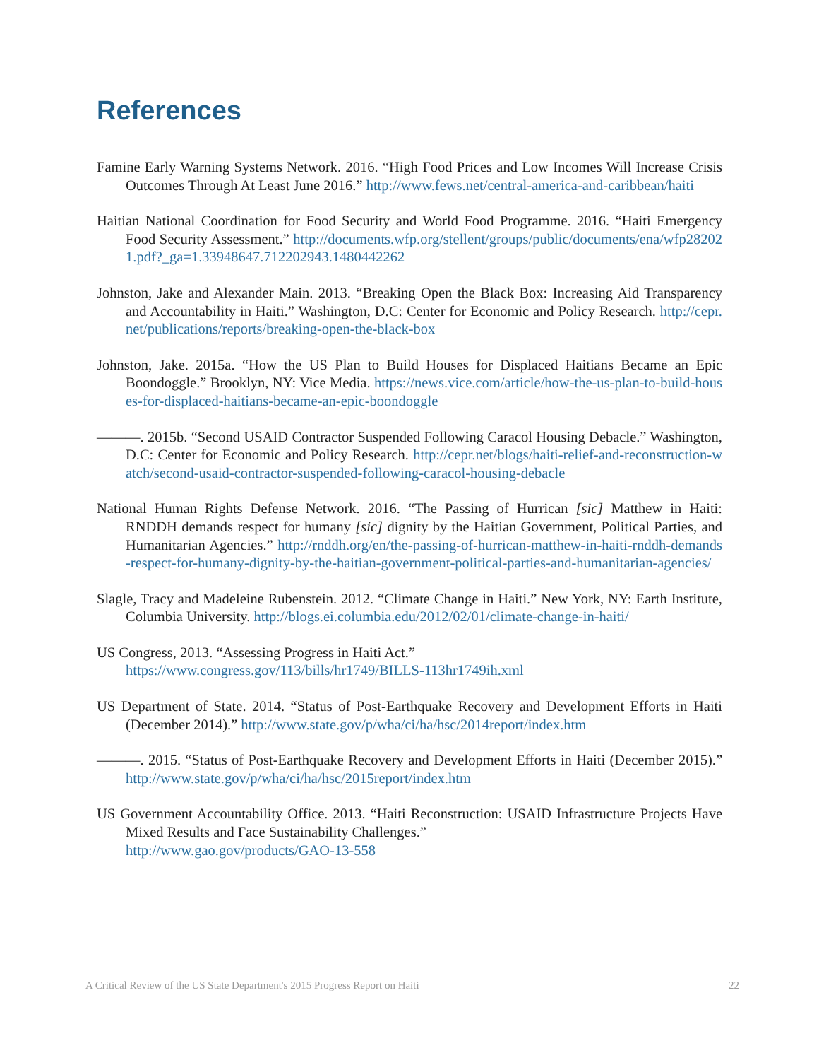References
Famine Early Warning Systems Network. 2016. “High Food Prices and Low Incomes Will Increase Crisis Outcomes Through At Least June 2016.” http://www.fews.net/central-america-and-caribbean/haiti
Haitian National Coordination for Food Security and World Food Programme. 2016. “Haiti Emergency Food Security Assessment.” http://documents.wfp.org/stellent/groups/public/documents/ena/wfp282021.pdf?_ga=1.33948647.712202943.1480442262
Johnston, Jake and Alexander Main. 2013. “Breaking Open the Black Box: Increasing Aid Transparency and Accountability in Haiti.” Washington, D.C: Center for Economic and Policy Research. http://cepr.net/publications/reports/breaking-open-the-black-box
Johnston, Jake. 2015a. “How the US Plan to Build Houses for Displaced Haitians Became an Epic Boondoggle.” Brooklyn, NY: Vice Media. https://news.vice.com/article/how-the-us-plan-to-build-houses-for-displaced-haitians-became-an-epic-boondoggle
———. 2015b. “Second USAID Contractor Suspended Following Caracol Housing Debacle.” Washington, D.C: Center for Economic and Policy Research. http://cepr.net/blogs/haiti-relief-and-reconstruction-watch/second-usaid-contractor-suspended-following-caracol-housing-debacle
National Human Rights Defense Network. 2016. “The Passing of Hurrican [sic] Matthew in Haiti: RNDDH demands respect for humany [sic] dignity by the Haitian Government, Political Parties, and Humanitarian Agencies.” http://rnddh.org/en/the-passing-of-hurrican-matthew-in-haiti-rnddh-demands-respect-for-humany-dignity-by-the-haitian-government-political-parties-and-humanitarian-agencies/
Slagle, Tracy and Madeleine Rubenstein. 2012. “Climate Change in Haiti.” New York, NY: Earth Institute, Columbia University. http://blogs.ei.columbia.edu/2012/02/01/climate-change-in-haiti/
US Congress, 2013. “Assessing Progress in Haiti Act.”
https://www.congress.gov/113/bills/hr1749/BILLS-113hr1749ih.xml
US Department of State. 2014. “Status of Post-Earthquake Recovery and Development Efforts in Haiti (December 2014).” http://www.state.gov/p/wha/ci/ha/hsc/2014report/index.htm
———. 2015. “Status of Post-Earthquake Recovery and Development Efforts in Haiti (December 2015).” http://www.state.gov/p/wha/ci/ha/hsc/2015report/index.htm
US Government Accountability Office. 2013. “Haiti Reconstruction: USAID Infrastructure Projects Have Mixed Results and Face Sustainability Challenges.”
http://www.gao.gov/products/GAO-13-558
A Critical Review of the US State Department's 2015 Progress Report on Haiti 22